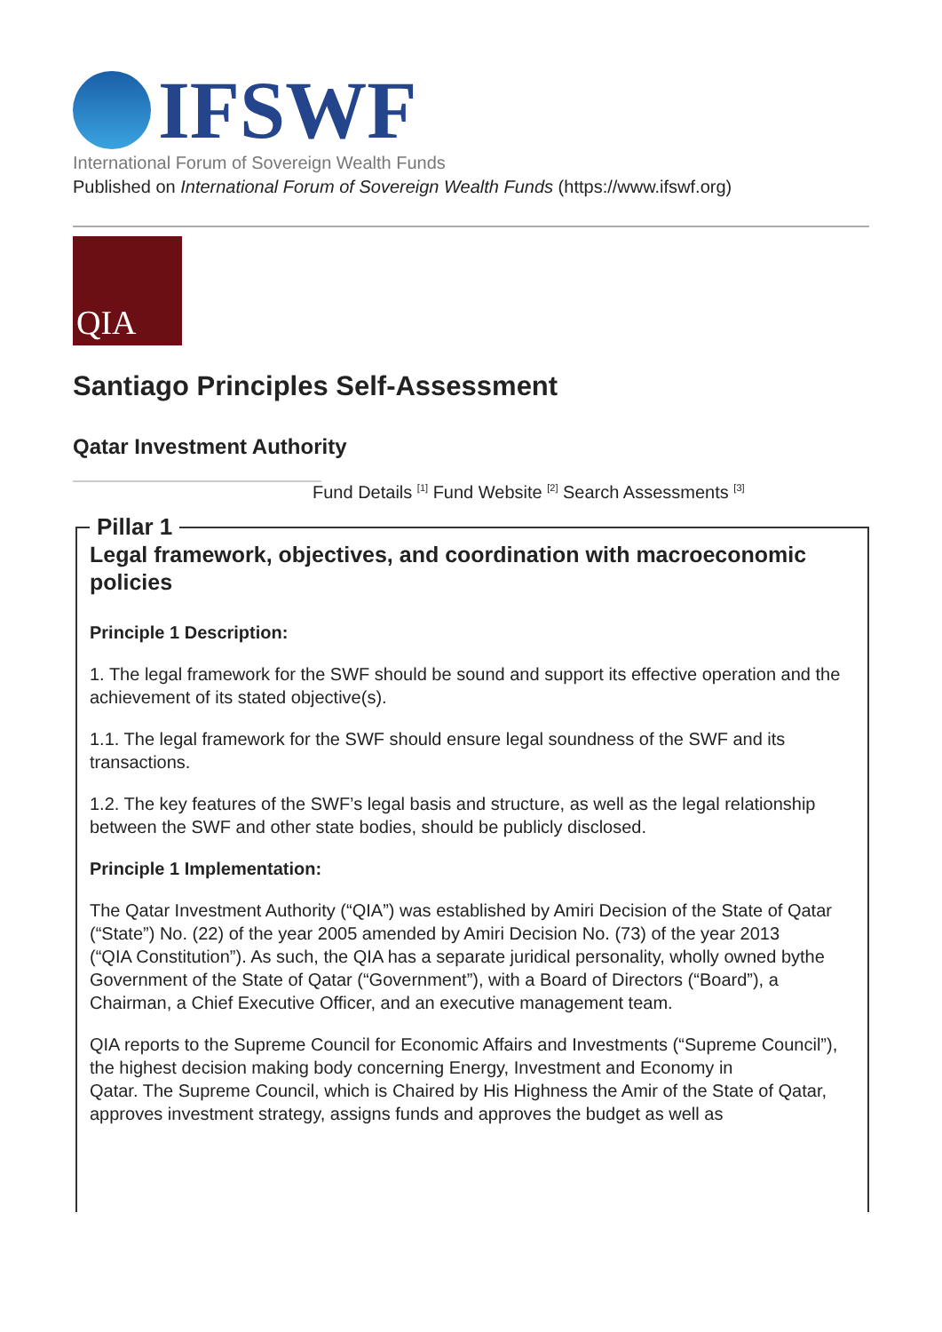IFSWF
International Forum of Sovereign Wealth Funds
Published on International Forum of Sovereign Wealth Funds (https://www.ifswf.org)
QIA
Santiago Principles Self-Assessment
Qatar Investment Authority
Fund Details <sup>[1]</sup> Fund Website <sup>[2]</sup> Search Assessments <sup>[3]</sup>
Pillar 1
Legal framework, objectives, and coordination with macroeconomic policies
Principle 1 Description:
1. The legal framework for the SWF should be sound and support its effective operation and the achievement of its stated objective(s).
1.1. The legal framework for the SWF should ensure legal soundness of the SWF and its transactions.
1.2. The key features of the SWF’s legal basis and structure, as well as the legal relationship between the SWF and other state bodies, should be publicly disclosed.
Principle 1 Implementation:
The Qatar Investment Authority (“QIA”) was established by Amiri Decision of the State of Qatar (“State”) No. (22) of the year 2005 amended by Amiri Decision No. (73) of the year 2013
(“QIA Constitution”). As such, the QIA has a separate juridical personality, wholly owned bythe Government of the State of Qatar (“Government”), with a Board of Directors (“Board”), a
Chairman, a Chief Executive Officer, and an executive management team.
QIA reports to the Supreme Council for Economic Affairs and Investments (“Supreme Council”), the highest decision making body concerning Energy, Investment and Economy in
Qatar. The Supreme Council, which is Chaired by His Highness the Amir of the State of Qatar, approves investment strategy, assigns funds and approves the budget as well as